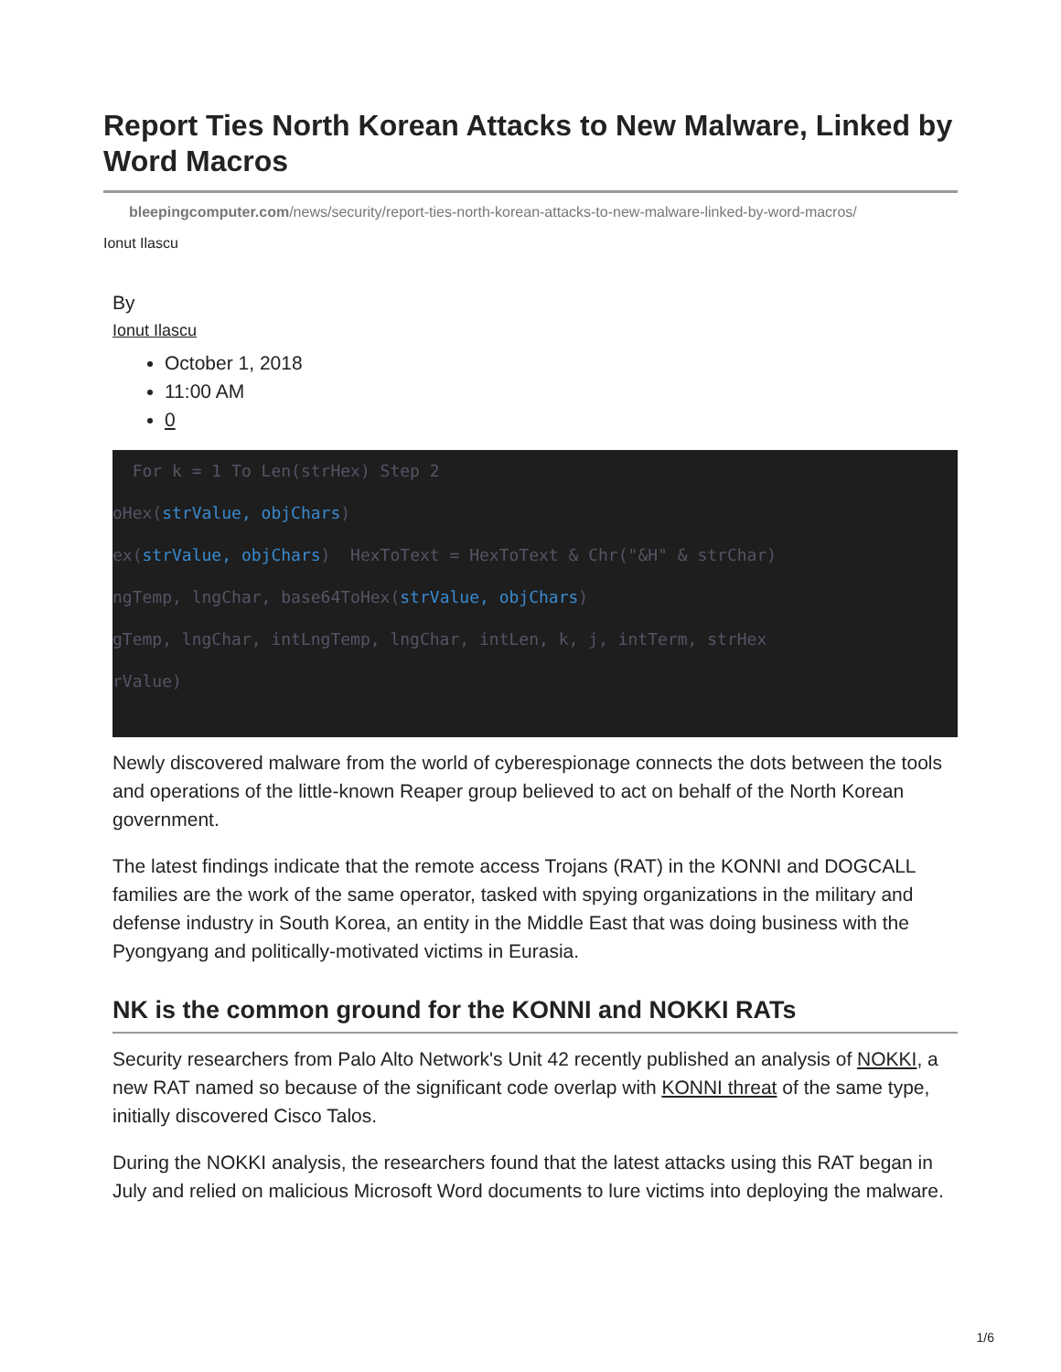Report Ties North Korean Attacks to New Malware, Linked by Word Macros
bleepingcomputer.com/news/security/report-ties-north-korean-attacks-to-new-malware-linked-by-word-macros/
Ionut Ilascu
By
Ionut Ilascu
October 1, 2018
11:00 AM
0
For k = 1 To Len(strHex) Step 2 oHex(strValue, objChars) ex(strValue, objChars) HexToText = HexToText & Chr("&H" & strChar) ngTemp, lngChar, base64ToHex(strValue, objChars) gTemp, lngChar, intLngTemp, lngChar, intLen, k, j, intTerm, strHex rValue)
Newly discovered malware from the world of cyberespionage connects the dots between the tools and operations of the little-known Reaper group believed to act on behalf of the North Korean government.
The latest findings indicate that the remote access Trojans (RAT) in the KONNI and DOGCALL families are the work of the same operator, tasked with spying organizations in the military and defense industry in South Korea, an entity in the Middle East that was doing business with the Pyongyang and politically-motivated victims in Eurasia.
NK is the common ground for the KONNI and NOKKI RATs
Security researchers from Palo Alto Network's Unit 42 recently published an analysis of NOKKI, a new RAT named so because of the significant code overlap with KONNI threat of the same type, initially discovered Cisco Talos.
During the NOKKI analysis, the researchers found that the latest attacks using this RAT began in July and relied on malicious Microsoft Word documents to lure victims into deploying the malware.
1/6